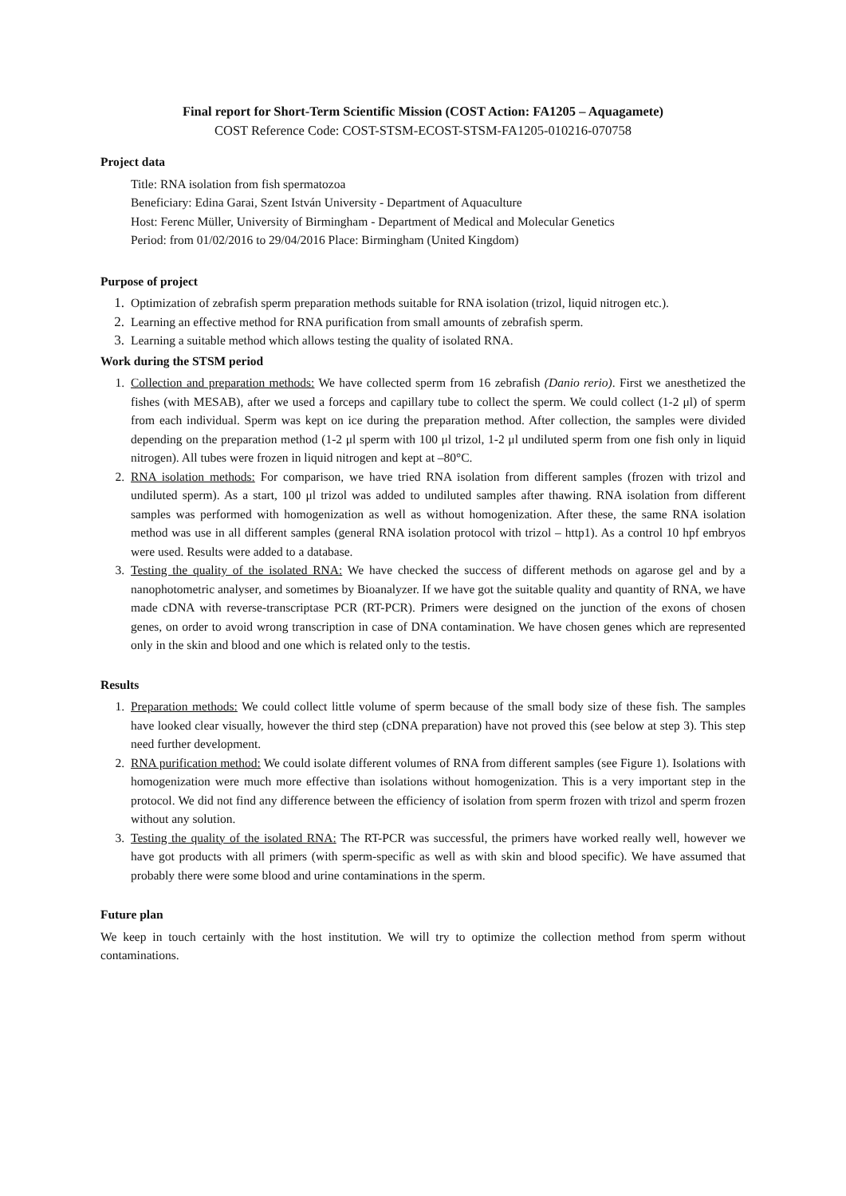Final report for Short-Term Scientific Mission (COST Action: FA1205 – Aquagamete)
COST Reference Code: COST-STSM-ECOST-STSM-FA1205-010216-070758
Project data
Title: RNA isolation from fish spermatozoa
Beneficiary: Edina Garai, Szent István University - Department of Aquaculture
Host: Ferenc Müller, University of Birmingham - Department of Medical and Molecular Genetics
Period: from 01/02/2016 to 29/04/2016 Place: Birmingham (United Kingdom)
Purpose of project
1. Optimization of zebrafish sperm preparation methods suitable for RNA isolation (trizol, liquid nitrogen etc.).
2. Learning an effective method for RNA purification from small amounts of zebrafish sperm.
3. Learning a suitable method which allows testing the quality of isolated RNA.
Work during the STSM period
1. Collection and preparation methods: We have collected sperm from 16 zebrafish (Danio rerio). First we anesthetized the fishes (with MESAB), after we used a forceps and capillary tube to collect the sperm. We could collect (1-2 μl) of sperm from each individual. Sperm was kept on ice during the preparation method. After collection, the samples were divided depending on the preparation method (1-2 μl sperm with 100 μl trizol, 1-2 μl undiluted sperm from one fish only in liquid nitrogen). All tubes were frozen in liquid nitrogen and kept at –80°C.
2. RNA isolation methods: For comparison, we have tried RNA isolation from different samples (frozen with trizol and undiluted sperm). As a start, 100 μl trizol was added to undiluted samples after thawing. RNA isolation from different samples was performed with homogenization as well as without homogenization. After these, the same RNA isolation method was use in all different samples (general RNA isolation protocol with trizol – http1). As a control 10 hpf embryos were used. Results were added to a database.
3. Testing the quality of the isolated RNA: We have checked the success of different methods on agarose gel and by a nanophotometric analyser, and sometimes by Bioanalyzer. If we have got the suitable quality and quantity of RNA, we have made cDNA with reverse-transcriptase PCR (RT-PCR). Primers were designed on the junction of the exons of chosen genes, on order to avoid wrong transcription in case of DNA contamination. We have chosen genes which are represented only in the skin and blood and one which is related only to the testis.
Results
1. Preparation methods: We could collect little volume of sperm because of the small body size of these fish. The samples have looked clear visually, however the third step (cDNA preparation) have not proved this (see below at step 3). This step need further development.
2. RNA purification method: We could isolate different volumes of RNA from different samples (see Figure 1). Isolations with homogenization were much more effective than isolations without homogenization. This is a very important step in the protocol. We did not find any difference between the efficiency of isolation from sperm frozen with trizol and sperm frozen without any solution.
3. Testing the quality of the isolated RNA: The RT-PCR was successful, the primers have worked really well, however we have got products with all primers (with sperm-specific as well as with skin and blood specific). We have assumed that probably there were some blood and urine contaminations in the sperm.
Future plan
We keep in touch certainly with the host institution. We will try to optimize the collection method from sperm without contaminations.